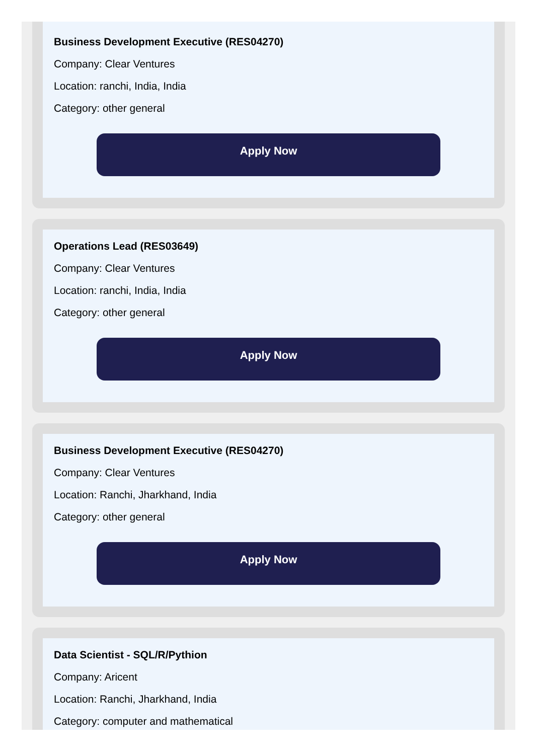Business Development Executive (RES04270)
Company: Clear Ventures
Location: ranchi, India, India
Category: other general
Apply Now
Operations Lead (RES03649)
Company: Clear Ventures
Location: ranchi, India, India
Category: other general
Apply Now
Business Development Executive (RES04270)
Company: Clear Ventures
Location: Ranchi, Jharkhand, India
Category: other general
Apply Now
Data Scientist - SQL/R/Pythion
Company: Aricent
Location: Ranchi, Jharkhand, India
Category: computer and mathematical